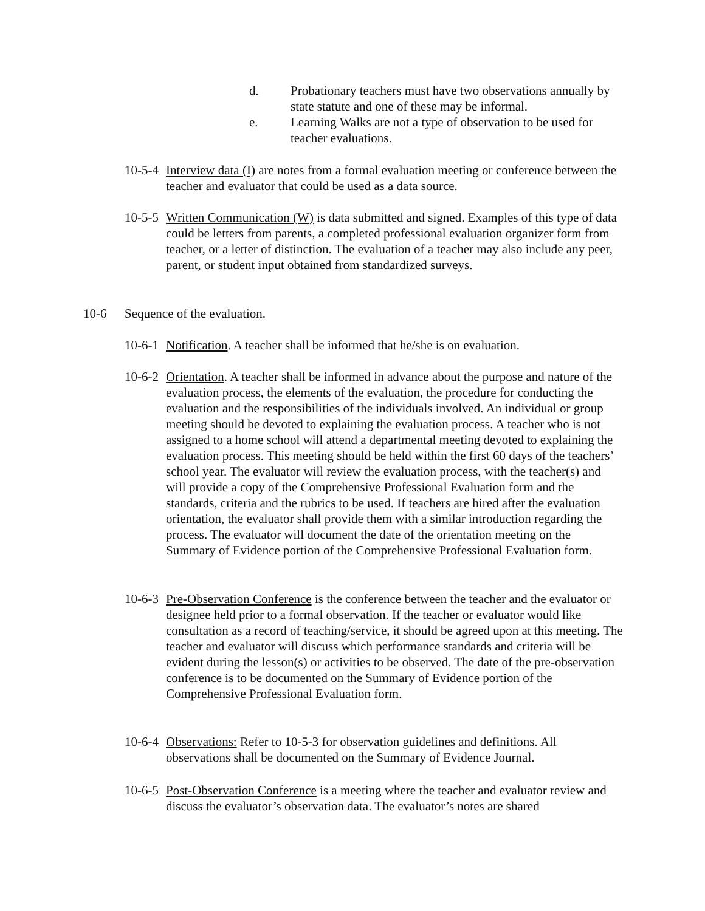d. Probationary teachers must have two observations annually by state statute and one of these may be informal.
e. Learning Walks are not a type of observation to be used for teacher evaluations.
10-5-4 Interview data (I) are notes from a formal evaluation meeting or conference between the teacher and evaluator that could be used as a data source.
10-5-5 Written Communication (W) is data submitted and signed. Examples of this type of data could be letters from parents, a completed professional evaluation organizer form from teacher, or a letter of distinction. The evaluation of a teacher may also include any peer, parent, or student input obtained from standardized surveys.
10-6 Sequence of the evaluation.
10-6-1 Notification. A teacher shall be informed that he/she is on evaluation.
10-6-2 Orientation. A teacher shall be informed in advance about the purpose and nature of the evaluation process, the elements of the evaluation, the procedure for conducting the evaluation and the responsibilities of the individuals involved. An individual or group meeting should be devoted to explaining the evaluation process. A teacher who is not assigned to a home school will attend a departmental meeting devoted to explaining the evaluation process. This meeting should be held within the first 60 days of the teachers’ school year. The evaluator will review the evaluation process, with the teacher(s) and will provide a copy of the Comprehensive Professional Evaluation form and the standards, criteria and the rubrics to be used. If teachers are hired after the evaluation orientation, the evaluator shall provide them with a similar introduction regarding the process. The evaluator will document the date of the orientation meeting on the Summary of Evidence portion of the Comprehensive Professional Evaluation form.
10-6-3 Pre-Observation Conference is the conference between the teacher and the evaluator or designee held prior to a formal observation. If the teacher or evaluator would like consultation as a record of teaching/service, it should be agreed upon at this meeting. The teacher and evaluator will discuss which performance standards and criteria will be evident during the lesson(s) or activities to be observed. The date of the pre-observation conference is to be documented on the Summary of Evidence portion of the Comprehensive Professional Evaluation form.
10-6-4 Observations: Refer to 10-5-3 for observation guidelines and definitions. All observations shall be documented on the Summary of Evidence Journal.
10-6-5 Post-Observation Conference is a meeting where the teacher and evaluator review and discuss the evaluator’s observation data. The evaluator’s notes are shared